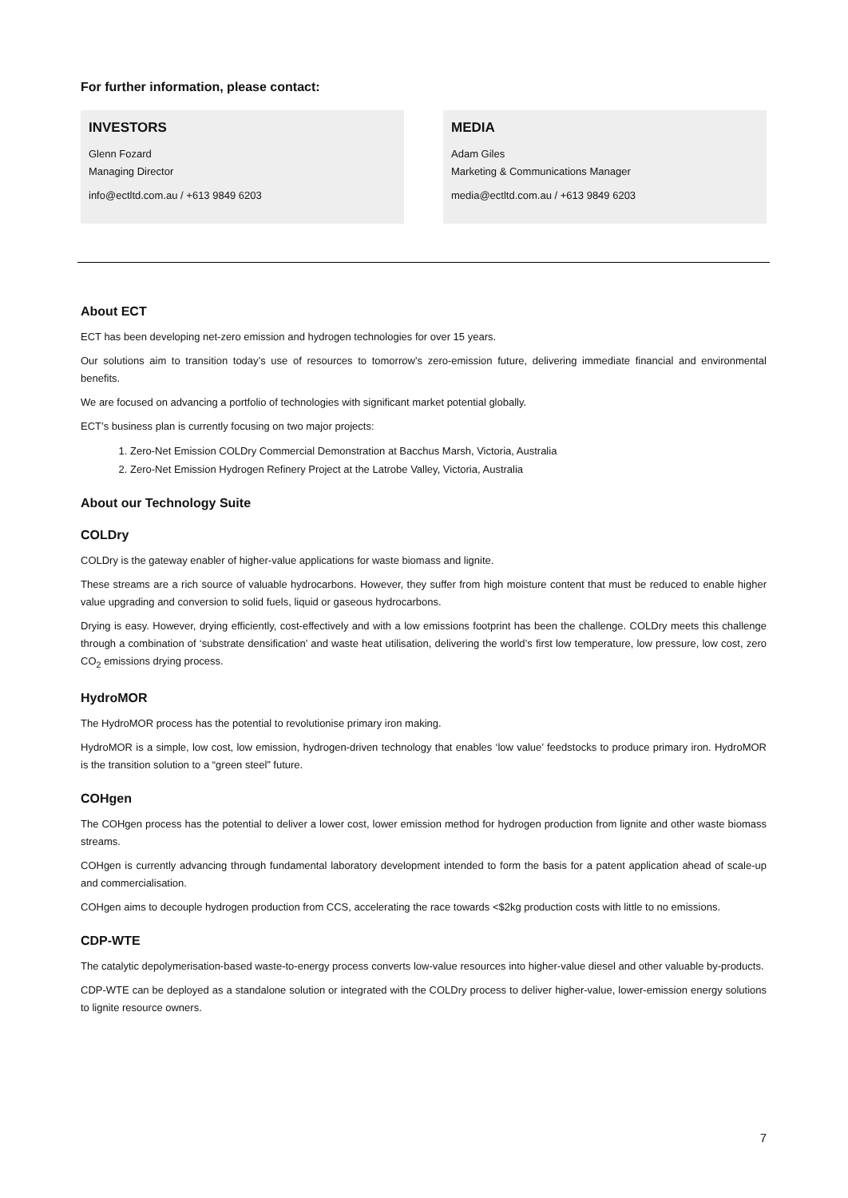For further information, please contact:
INVESTORS
Glenn Fozard
Managing Director
info@ectltd.com.au / +613 9849 6203
MEDIA
Adam Giles
Marketing & Communications Manager
media@ectltd.com.au / +613 9849 6203
About ECT
ECT has been developing net-zero emission and hydrogen technologies for over 15 years.
Our solutions aim to transition today’s use of resources to tomorrow’s zero-emission future, delivering immediate financial and environmental benefits.
We are focused on advancing a portfolio of technologies with significant market potential globally.
ECT’s business plan is currently focusing on two major projects:
1. Zero-Net Emission COLDry Commercial Demonstration at Bacchus Marsh, Victoria, Australia
2. Zero-Net Emission Hydrogen Refinery Project at the Latrobe Valley, Victoria, Australia
About our Technology Suite
COLDry
COLDry is the gateway enabler of higher-value applications for waste biomass and lignite.
These streams are a rich source of valuable hydrocarbons. However, they suffer from high moisture content that must be reduced to enable higher value upgrading and conversion to solid fuels, liquid or gaseous hydrocarbons.
Drying is easy. However, drying efficiently, cost-effectively and with a low emissions footprint has been the challenge. COLDry meets this challenge through a combination of ‘substrate densification’ and waste heat utilisation, delivering the world’s first low temperature, low pressure, low cost, zero CO<sub>2</sub> emissions drying process.
HydroMOR
The HydroMOR process has the potential to revolutionise primary iron making.
HydroMOR is a simple, low cost, low emission, hydrogen-driven technology that enables ‘low value’ feedstocks to produce primary iron. HydroMOR is the transition solution to a “green steel” future.
COHgen
The COHgen process has the potential to deliver a lower cost, lower emission method for hydrogen production from lignite and other waste biomass streams.
COHgen is currently advancing through fundamental laboratory development intended to form the basis for a patent application ahead of scale-up and commercialisation.
COHgen aims to decouple hydrogen production from CCS, accelerating the race towards <$2kg production costs with little to no emissions.
CDP-WTE
The catalytic depolymerisation-based waste-to-energy process converts low-value resources into higher-value diesel and other valuable by-products.
CDP-WTE can be deployed as a standalone solution or integrated with the COLDry process to deliver higher-value, lower-emission energy solutions to lignite resource owners.
7